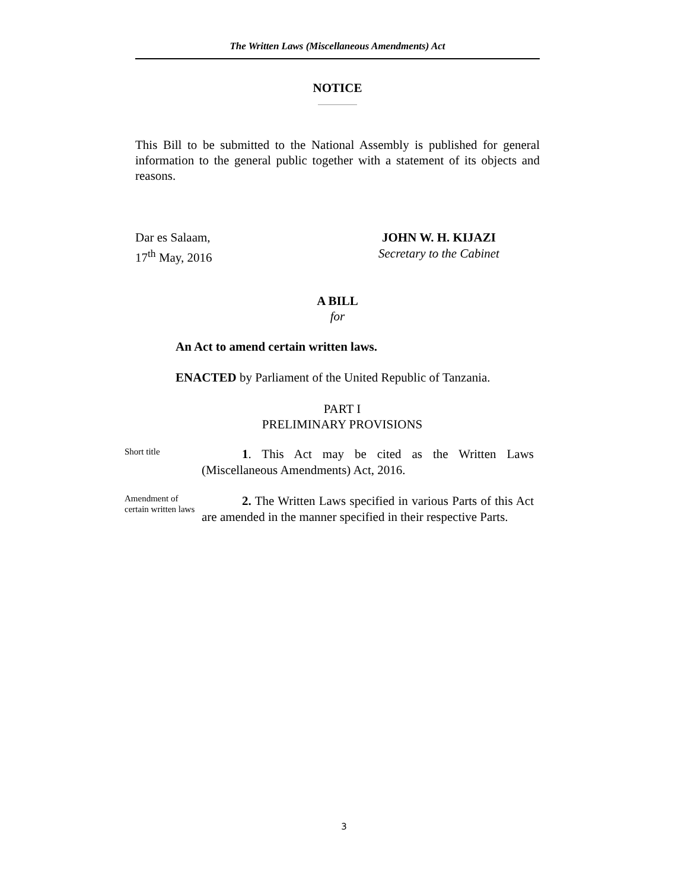The Written Laws (Miscellaneous Amendments) Act
NOTICE
This Bill to be submitted to the National Assembly is published for general information to the general public together with a statement of its objects and reasons.
Dar es Salaam,
17<sup>th</sup> May, 2016
JOHN W. H. KIJAZI
Secretary to the Cabinet
A BILL
for
An Act to amend certain written laws.
ENACTED by Parliament of the United Republic of Tanzania.
PART I
PRELIMINARY PROVISIONS
Short title
1. This Act may be cited as the Written Laws (Miscellaneous Amendments) Act, 2016.
Amendment of certain written laws
2. The Written Laws specified in various Parts of this Act are amended in the manner specified in their respective Parts.
3